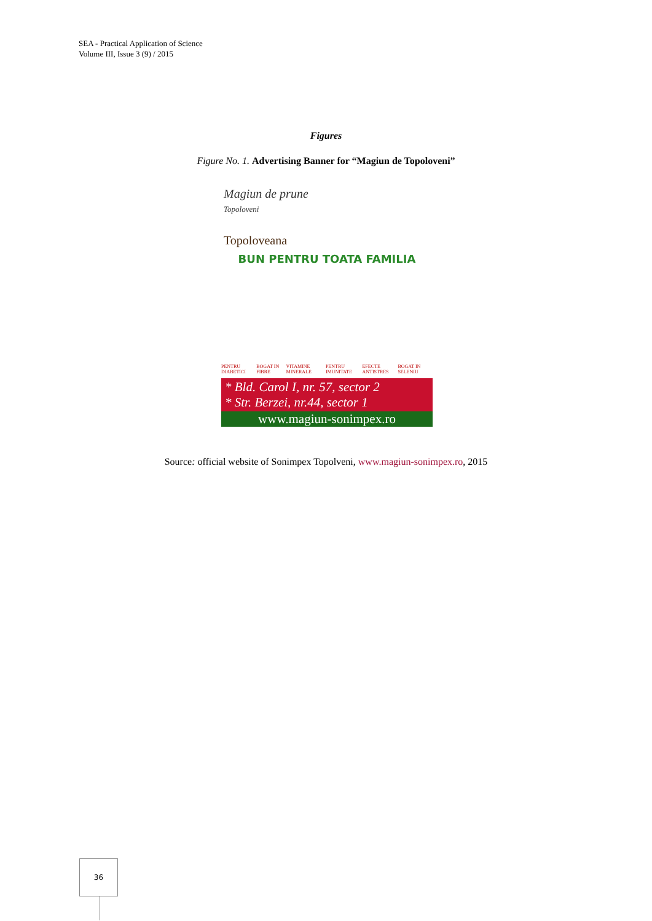SEA - Practical Application of Science
Volume III, Issue 3 (9) / 2015
Figures
Figure No. 1. Advertising Banner for “Magiun de Topoloveni”
Magiun de prune
Topoloveni
Topoloveana
BUN PENTRU TOATA FAMILIA
PENTRU DIABETICI BOGAT IN FIBRE VITAMINE MINERALE PENTRU IMUNITATE EFECTE ANTISTRES BOGAT IN SELENIU
* Bld. Carol I, nr. 57, sector 2
* Str. Berzei, nr.44, sector 1
www.magiun-sonimpex.ro
Source: official website of Sonimpex Topolveni, www.magiun-sonimpex.ro, 2015
36